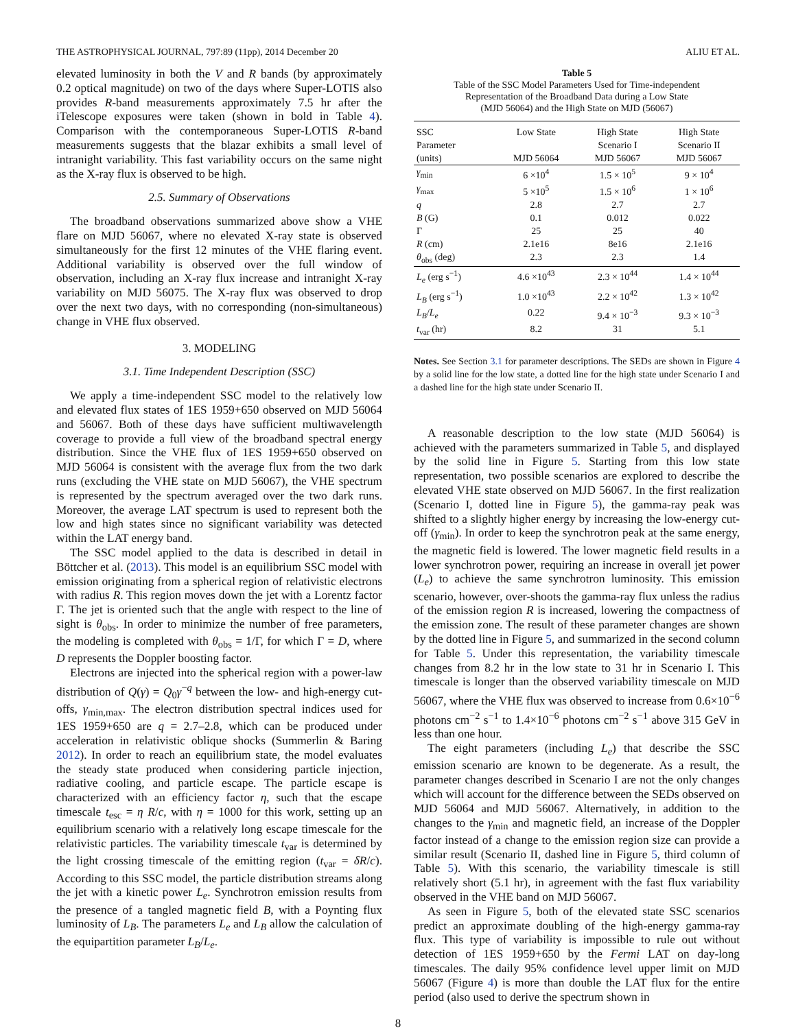THE ASTROPHYSICAL JOURNAL, 797:89 (11pp), 2014 December 20 ALIU ET AL.
elevated luminosity in both the V and R bands (by approximately 0.2 optical magnitude) on two of the days where Super-LOTIS also provides R-band measurements approximately 7.5 hr after the iTelescope exposures were taken (shown in bold in Table 4). Comparison with the contemporaneous Super-LOTIS R-band measurements suggests that the blazar exhibits a small level of intranight variability. This fast variability occurs on the same night as the X-ray flux is observed to be high.
2.5. Summary of Observations
The broadband observations summarized above show a VHE flare on MJD 56067, where no elevated X-ray state is observed simultaneously for the first 12 minutes of the VHE flaring event. Additional variability is observed over the full window of observation, including an X-ray flux increase and intranight X-ray variability on MJD 56075. The X-ray flux was observed to drop over the next two days, with no corresponding (non-simultaneous) change in VHE flux observed.
3. MODELING
3.1. Time Independent Description (SSC)
We apply a time-independent SSC model to the relatively low and elevated flux states of 1ES 1959+650 observed on MJD 56064 and 56067. Both of these days have sufficient multiwavelength coverage to provide a full view of the broadband spectral energy distribution. Since the VHE flux of 1ES 1959+650 observed on MJD 56064 is consistent with the average flux from the two dark runs (excluding the VHE state on MJD 56067), the VHE spectrum is represented by the spectrum averaged over the two dark runs. Moreover, the average LAT spectrum is used to represent both the low and high states since no significant variability was detected within the LAT energy band.
The SSC model applied to the data is described in detail in Böttcher et al. (2013). This model is an equilibrium SSC model with emission originating from a spherical region of relativistic electrons with radius R. This region moves down the jet with a Lorentz factor Γ. The jet is oriented such that the angle with respect to the line of sight is θ<sub>obs</sub>. In order to minimize the number of free parameters, the modeling is completed with θ<sub>obs</sub> = 1/Γ, for which Γ = D, where D represents the Doppler boosting factor.
Electrons are injected into the spherical region with a power-law distribution of Q(γ) = Q<sub>0</sub>γ<sup>−q</sup> between the low- and high-energy cut-offs, γ<sub>min,max</sub>. The electron distribution spectral indices used for 1ES 1959+650 are q = 2.7–2.8, which can be produced under acceleration in relativistic oblique shocks (Summerlin & Baring 2012). In order to reach an equilibrium state, the model evaluates the steady state produced when considering particle injection, radiative cooling, and particle escape. The particle escape is characterized with an efficiency factor η, such that the escape timescale t<sub>esc</sub> = η R/c, with η = 1000 for this work, setting up an equilibrium scenario with a relatively long escape timescale for the relativistic particles. The variability timescale t<sub>var</sub> is determined by the light crossing timescale of the emitting region (t<sub>var</sub> = δR/c). According to this SSC model, the particle distribution streams along the jet with a kinetic power L<sub>e</sub>. Synchrotron emission results from the presence of a tangled magnetic field B, with a Poynting flux luminosity of L<sub>B</sub>. The parameters L<sub>e</sub> and L<sub>B</sub> allow the calculation of the equipartition parameter L<sub>B</sub>/L<sub>e</sub>.
Table 5
Table of the SSC Model Parameters Used for Time-independent
Representation of the Broadband Data during a Low State
(MJD 56064) and the High State on MJD (56067)
| SSC Parameter (units) | Low State MJD 56064 | High State Scenario I MJD 56067 | High State Scenario II MJD 56067 |
| --- | --- | --- | --- |
| γ<sub>min</sub> | 6 ×10<sup>4</sup> | 1.5 × 10<sup>5</sup> | 9 × 10<sup>4</sup> |
| γ<sub>max</sub> | 5 ×10<sup>5</sup> | 1.5 × 10<sup>6</sup> | 1 × 10<sup>6</sup> |
| q | 2.8 | 2.7 | 2.7 |
| B (G) | 0.1 | 0.012 | 0.022 |
| Γ | 25 | 25 | 40 |
| R (cm) | 2.1e16 | 8e16 | 2.1e16 |
| θ<sub>obs</sub> (deg) | 2.3 | 2.3 | 1.4 |
| L<sub>e</sub> (erg s<sup>−1</sup>) | 4.6 ×10<sup>43</sup> | 2.3 × 10<sup>44</sup> | 1.4 × 10<sup>44</sup> |
| L<sub>B</sub> (erg s<sup>−1</sup>) | 1.0 ×10<sup>43</sup> | 2.2 × 10<sup>42</sup> | 1.3 × 10<sup>42</sup> |
| L<sub>B</sub> / L<sub>e</sub> | 0.22 | 9.4 × 10<sup>−3</sup> | 9.3 × 10<sup>−3</sup> |
| t<sub>var</sub> (hr) | 8.2 | 31 | 5.1 |
Notes. See Section 3.1 for parameter descriptions. The SEDs are shown in Figure 4 by a solid line for the low state, a dotted line for the high state under Scenario I and a dashed line for the high state under Scenario II.
A reasonable description to the low state (MJD 56064) is achieved with the parameters summarized in Table 5, and displayed by the solid line in Figure 5. Starting from this low state representation, two possible scenarios are explored to describe the elevated VHE state observed on MJD 56067. In the first realization (Scenario I, dotted line in Figure 5), the gamma-ray peak was shifted to a slightly higher energy by increasing the low-energy cut-off (γ<sub>min</sub>). In order to keep the synchrotron peak at the same energy, the magnetic field is lowered. The lower magnetic field results in a lower synchrotron power, requiring an increase in overall jet power (L<sub>e</sub>) to achieve the same synchrotron luminosity. This emission scenario, however, over-shoots the gamma-ray flux unless the radius of the emission region R is increased, lowering the compactness of the emission zone. The result of these parameter changes are shown by the dotted line in Figure 5, and summarized in the second column for Table 5. Under this representation, the variability timescale changes from 8.2 hr in the low state to 31 hr in Scenario I. This timescale is longer than the observed variability timescale on MJD 56067, where the VHE flux was observed to increase from 0.6×10<sup>−6</sup> photons cm<sup>−2</sup> s<sup>−1</sup> to 1.4×10<sup>−6</sup> photons cm<sup>−2</sup> s<sup>−1</sup> above 315 GeV in less than one hour.
The eight parameters (including L<sub>e</sub>) that describe the SSC emission scenario are known to be degenerate. As a result, the parameter changes described in Scenario I are not the only changes which will account for the difference between the SEDs observed on MJD 56064 and MJD 56067. Alternatively, in addition to the changes to the γ<sub>min</sub> and magnetic field, an increase of the Doppler factor instead of a change to the emission region size can provide a similar result (Scenario II, dashed line in Figure 5, third column of Table 5). With this scenario, the variability timescale is still relatively short (5.1 hr), in agreement with the fast flux variability observed in the VHE band on MJD 56067.
As seen in Figure 5, both of the elevated state SSC scenarios predict an approximate doubling of the high-energy gamma-ray flux. This type of variability is impossible to rule out without detection of 1ES 1959+650 by the Fermi LAT on day-long timescales. The daily 95% confidence level upper limit on MJD 56067 (Figure 4) is more than double the LAT flux for the entire period (also used to derive the spectrum shown in
8